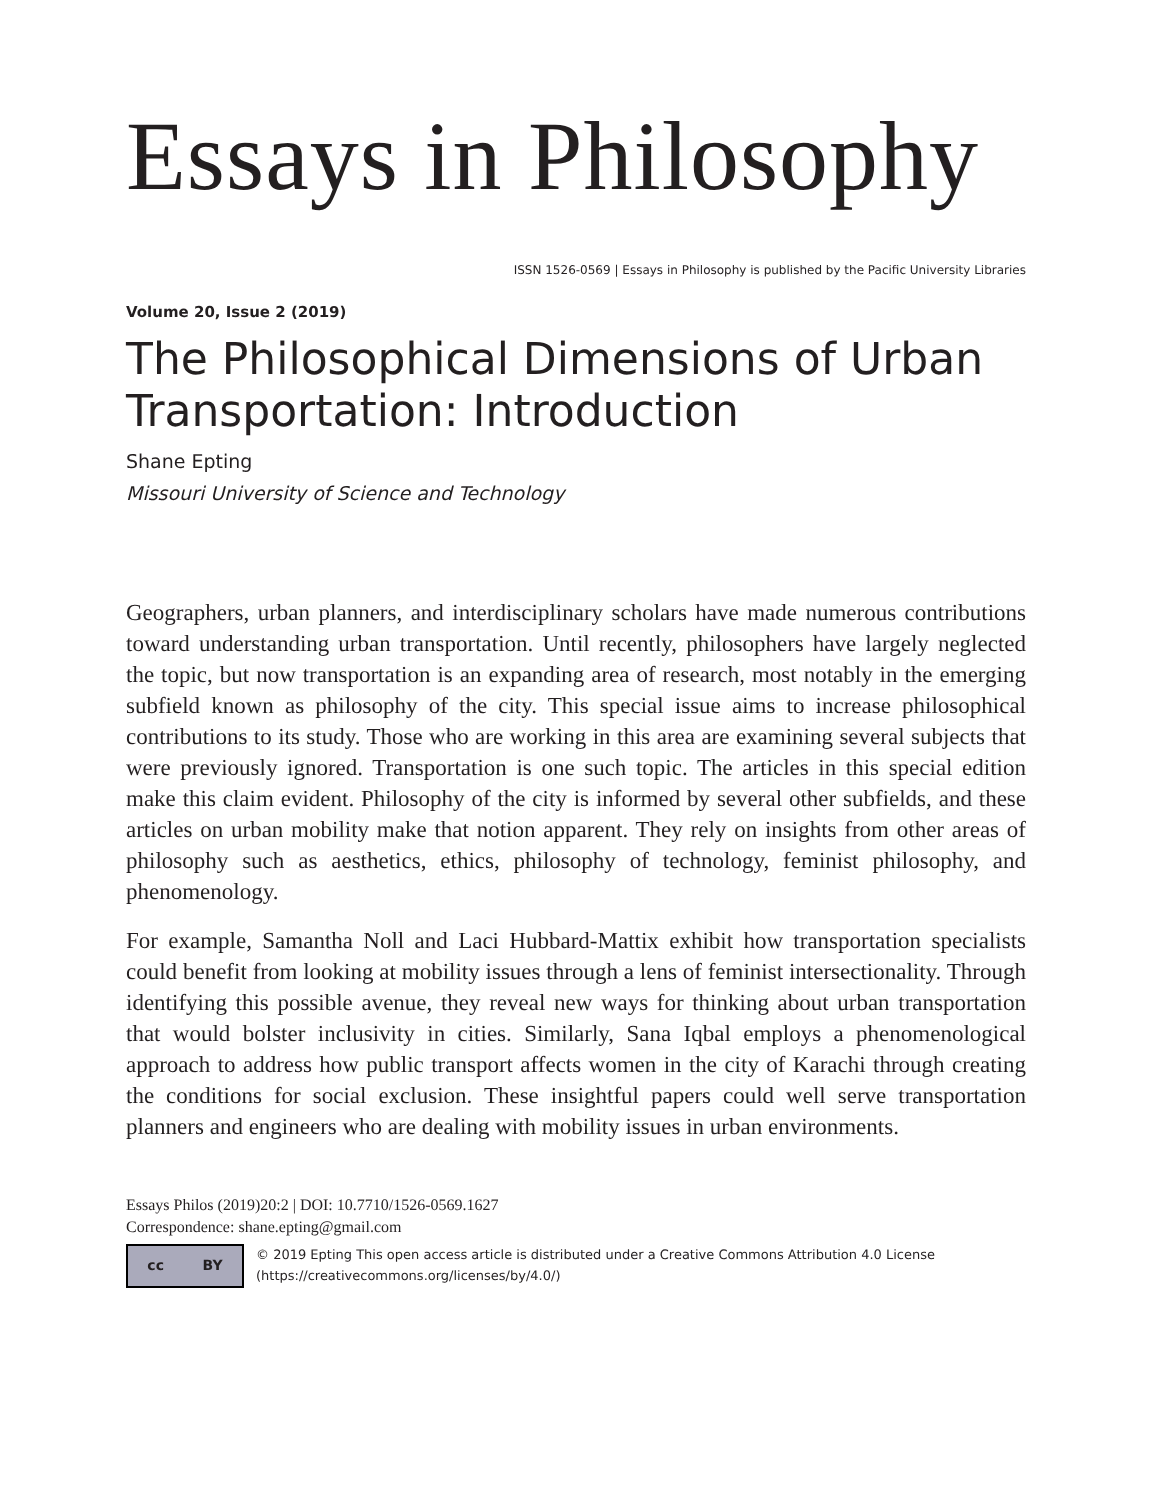Essays in Philosophy
ISSN 1526-0569 | Essays in Philosophy is published by the Pacific University Libraries
Volume 20, Issue 2 (2019)
The Philosophical Dimensions of Urban Transportation: Introduction
Shane Epting
Missouri University of Science and Technology
Geographers, urban planners, and interdisciplinary scholars have made numerous contributions toward understanding urban transportation. Until recently, philosophers have largely neglected the topic, but now transportation is an expanding area of research, most notably in the emerging subfield known as philosophy of the city. This special issue aims to increase philosophical contributions to its study. Those who are working in this area are examining several subjects that were previously ignored. Transportation is one such topic. The articles in this special edition make this claim evident. Philosophy of the city is informed by several other subfields, and these articles on urban mobility make that notion apparent. They rely on insights from other areas of philosophy such as aesthetics, ethics, philosophy of technology, feminist philosophy, and phenomenology.
For example, Samantha Noll and Laci Hubbard-Mattix exhibit how transportation specialists could benefit from looking at mobility issues through a lens of feminist intersectionality. Through identifying this possible avenue, they reveal new ways for thinking about urban transportation that would bolster inclusivity in cities. Similarly, Sana Iqbal employs a phenomenological approach to address how public transport affects women in the city of Karachi through creating the conditions for social exclusion. These insightful papers could well serve transportation planners and engineers who are dealing with mobility issues in urban environments.
Essays Philos (2019)20:2 | DOI: 10.7710/1526-0569.1627
Correspondence: shane.epting@gmail.com
cc BY
© 2019 Epting This open access article is distributed under a Creative Commons Attribution 4.0 License (https://creativecommons.org/licenses/by/4.0/)